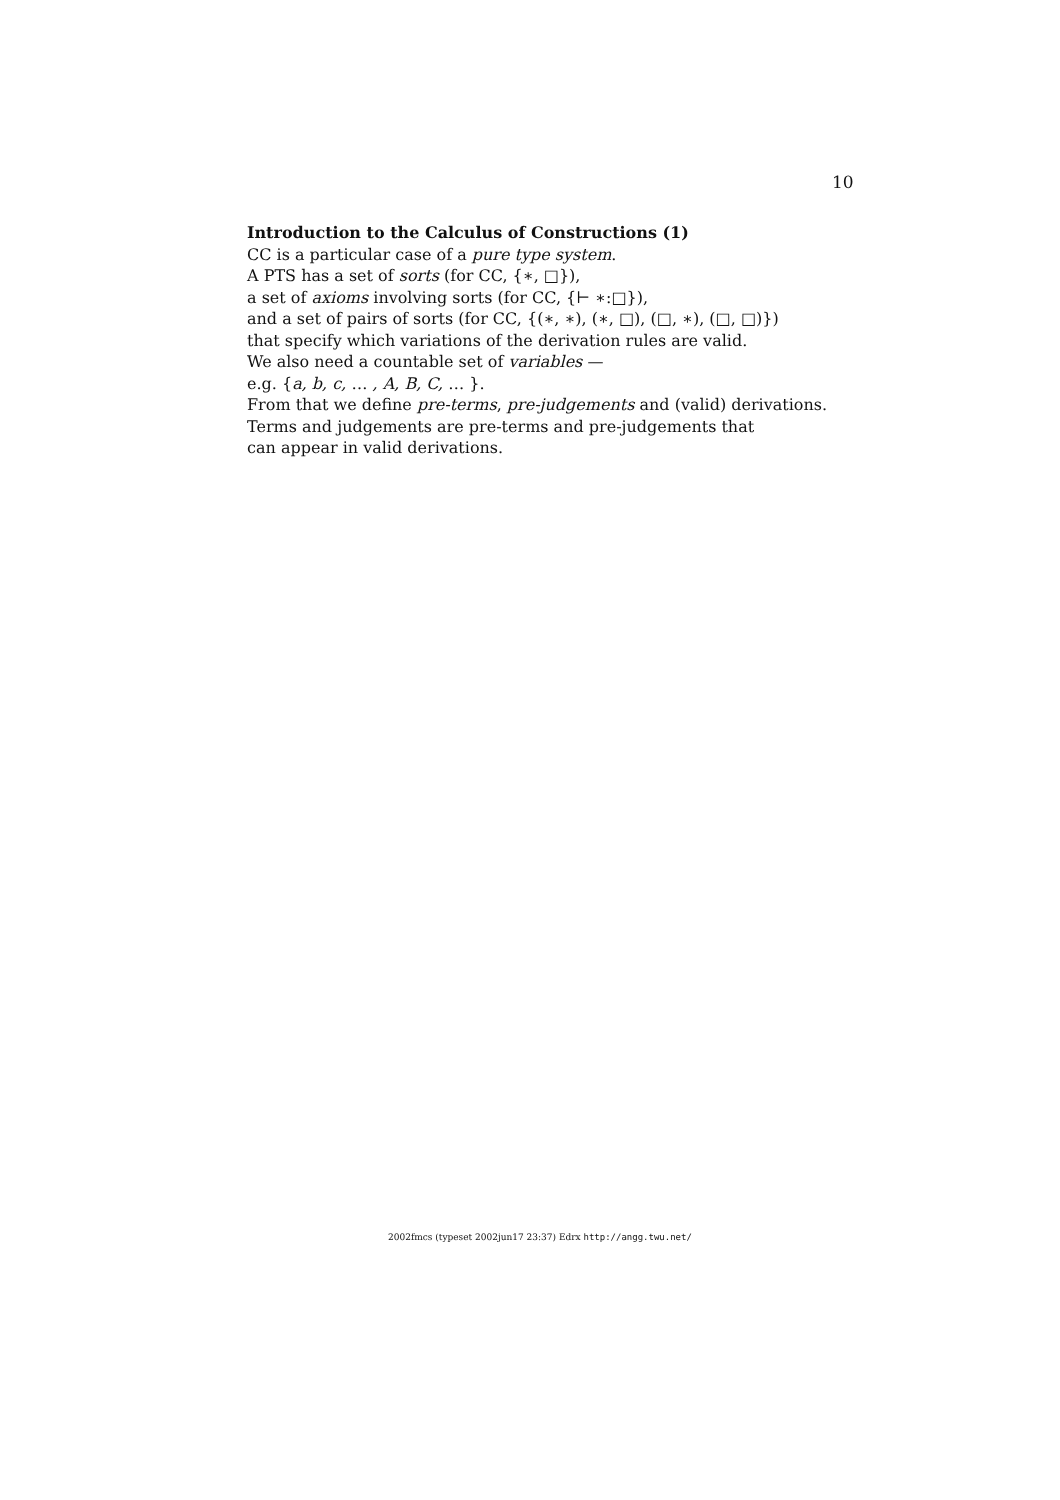10
Introduction to the Calculus of Constructions (1)
CC is a particular case of a pure type system.
A PTS has a set of sorts (for CC, {∗, □}),
a set of axioms involving sorts (for CC, {⊢ ∗:□}),
and a set of pairs of sorts (for CC, {(∗, ∗), (∗, □), (□, ∗), (□, □)})
that specify which variations of the derivation rules are valid.
We also need a countable set of variables —
e.g. {a, b, c, … , A, B, C, … }.
From that we define pre-terms, pre-judgements and (valid) derivations.
Terms and judgements are pre-terms and pre-judgements that
can appear in valid derivations.
2002fmcs (typeset 2002jun17 23:37) Edrx http://angg.twu.net/